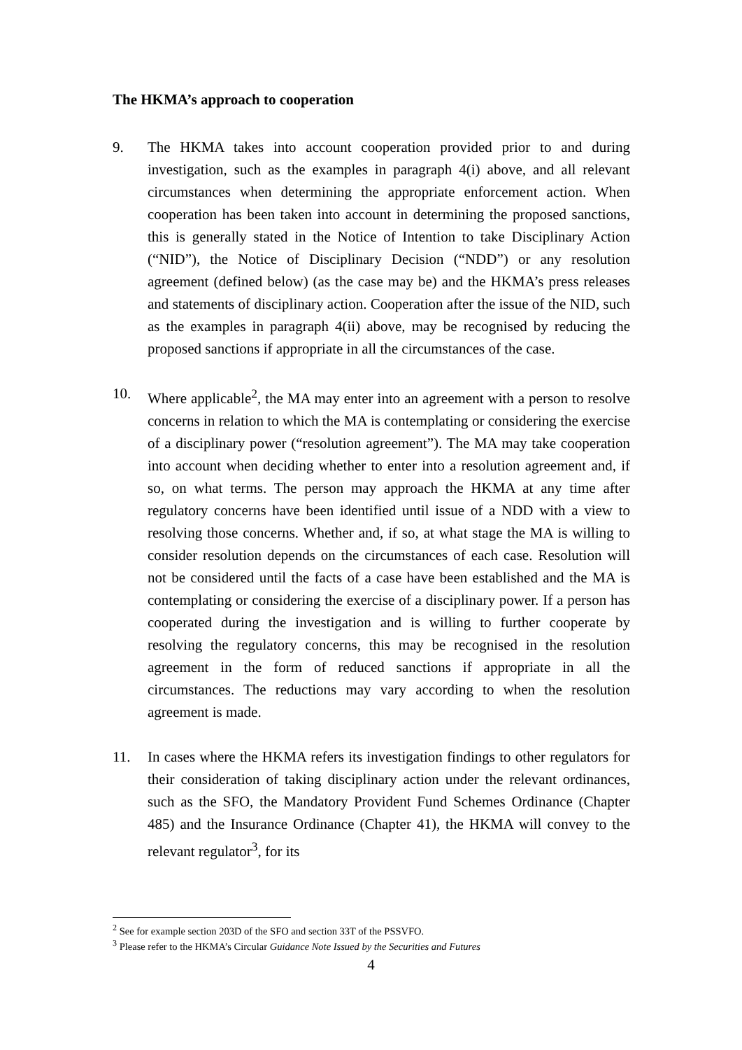The HKMA’s approach to cooperation
9. The HKMA takes into account cooperation provided prior to and during investigation, such as the examples in paragraph 4(i) above, and all relevant circumstances when determining the appropriate enforcement action. When cooperation has been taken into account in determining the proposed sanctions, this is generally stated in the Notice of Intention to take Disciplinary Action (“NID”), the Notice of Disciplinary Decision (“NDD”) or any resolution agreement (defined below) (as the case may be) and the HKMA’s press releases and statements of disciplinary action. Cooperation after the issue of the NID, such as the examples in paragraph 4(ii) above, may be recognised by reducing the proposed sanctions if appropriate in all the circumstances of the case.
10. Where applicable<sup>2</sup>, the MA may enter into an agreement with a person to resolve concerns in relation to which the MA is contemplating or considering the exercise of a disciplinary power (“resolution agreement”). The MA may take cooperation into account when deciding whether to enter into a resolution agreement and, if so, on what terms. The person may approach the HKMA at any time after regulatory concerns have been identified until issue of a NDD with a view to resolving those concerns. Whether and, if so, at what stage the MA is willing to consider resolution depends on the circumstances of each case. Resolution will not be considered until the facts of a case have been established and the MA is contemplating or considering the exercise of a disciplinary power. If a person has cooperated during the investigation and is willing to further cooperate by resolving the regulatory concerns, this may be recognised in the resolution agreement in the form of reduced sanctions if appropriate in all the circumstances. The reductions may vary according to when the resolution agreement is made.
11. In cases where the HKMA refers its investigation findings to other regulators for their consideration of taking disciplinary action under the relevant ordinances, such as the SFO, the Mandatory Provident Fund Schemes Ordinance (Chapter 485) and the Insurance Ordinance (Chapter 41), the HKMA will convey to the relevant regulator<sup>3</sup>, for its
<sup>2</sup> See for example section 203D of the SFO and section 33T of the PSSVFO.
<sup>3</sup> Please refer to the HKMA’s Circular Guidance Note Issued by the Securities and Futures
4